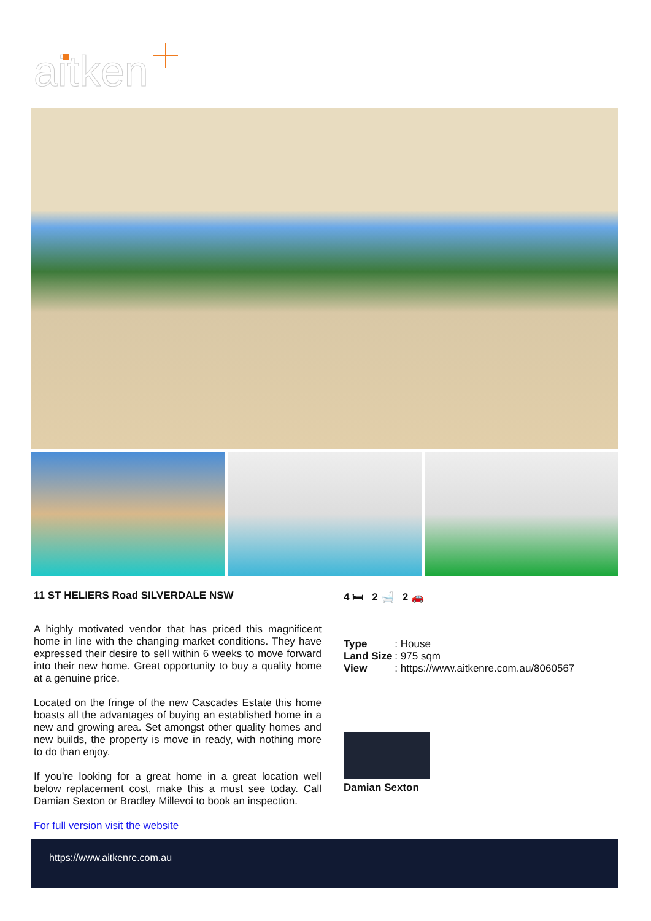aitken
11 ST HELIERS Road SILVERDALE NSW
A highly motivated vendor that has priced this magnificent home in line with the changing market conditions. They have expressed their desire to sell within 6 weeks to move forward into their new home. Great opportunity to buy a quality home at a genuine price.
Located on the fringe of the new Cascades Estate this home boasts all the advantages of buying an established home in a new and growing area. Set amongst other quality homes and new builds, the property is move in ready, with nothing more to do than enjoy.
If you're looking for a great home in a great location well below replacement cost, make this a must see today. Call Damian Sexton or Bradley Millevoi to book an inspection.
For full version visit the website
4 🛏 2 🛁 2 🚗
| Type | : House |
| Land Size | : 975 sqm |
| View | : https://www.aitkenre.com.au/8060567 |
Damian Sexton
https://www.aitkenre.com.au